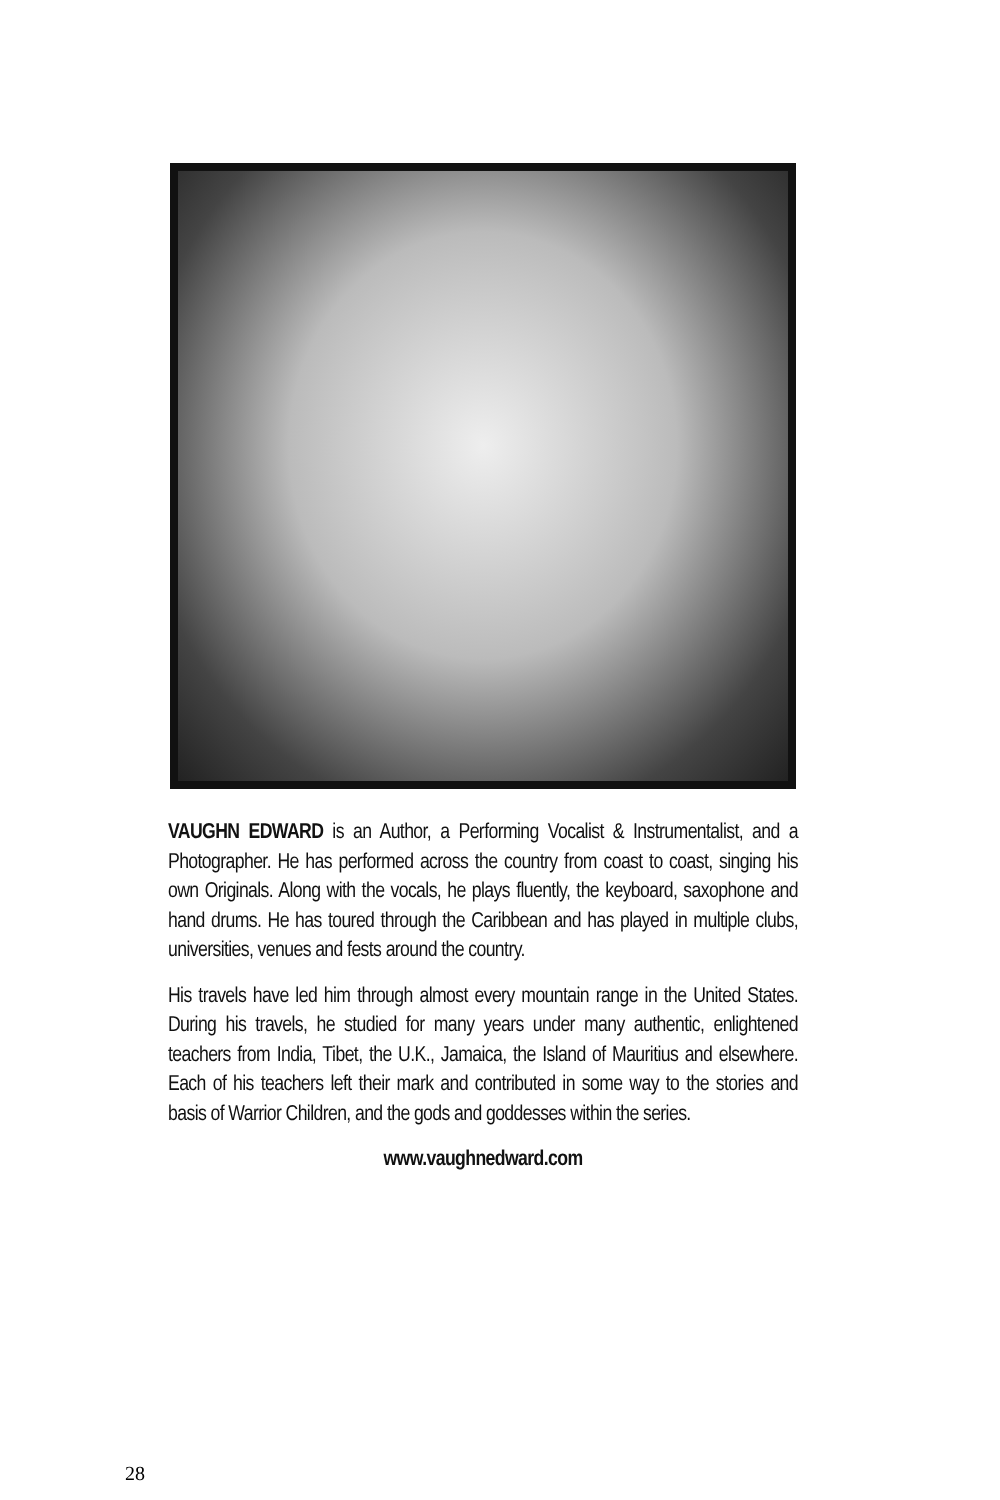VAUGHN EDWARD is an Author, a Performing Vocalist & Instrumentalist, and a Photographer. He has performed across the country from coast to coast, singing his own Originals. Along with the vocals, he plays fluently, the keyboard, saxophone and hand drums. He has toured through the Caribbean and has played in multiple clubs, universities, venues and fests around the country.
His travels have led him through almost every mountain range in the United States. During his travels, he studied for many years under many authentic, enlightened teachers from India, Tibet, the U.K., Jamaica, the Island of Mauritius and elsewhere. Each of his teachers left their mark and contributed in some way to the stories and basis of Warrior Children, and the gods and goddesses within the series.
www.vaughnedward.com
28